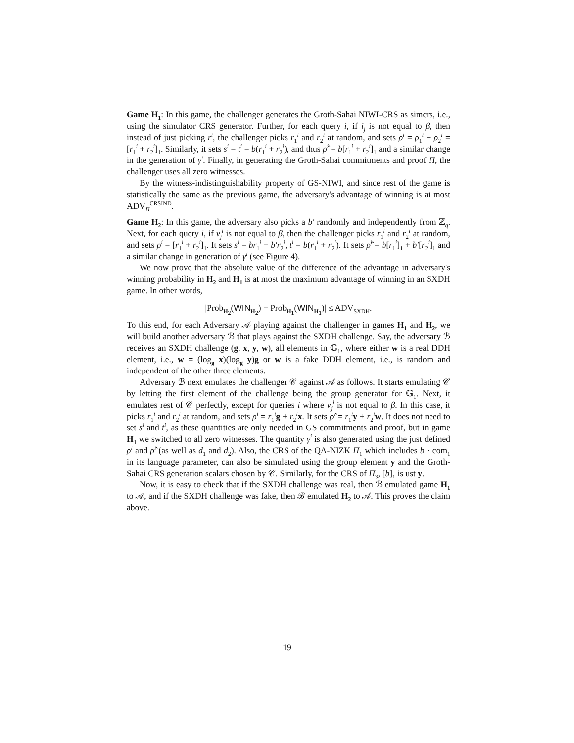Game H<sub>1</sub>: In this game, the challenger generates the Groth-Sahai NIWI-CRS as simcrs, i.e., using the simulator CRS generator. Further, for each query i, if i<sub>j</sub> is not equal to β, then instead of just picking r<sup>i</sup>, the challenger picks r<sub>1</sub><sup>i</sup> and r<sub>2</sub><sup>i</sup> at random, and sets ρ<sup>i</sup> = ρ<sub>1</sub><sup>i</sup> + ρ<sub>2</sub><sup>i</sup> = [r<sub>1</sub><sup>i</sup> + r<sub>2</sub><sup>i</sup>]<sub>1</sub>. Similarly, it sets s<sup>i</sup> = t<sup>i</sup> = b(r<sub>1</sub><sup>i</sup> + r<sub>2</sub><sup>i</sup>), and thus ρ̂<sup>i</sup> = b[r<sub>1</sub><sup>i</sup> + r<sub>2</sub><sup>i</sup>]<sub>1</sub> and a similar change in the generation of γ<sup>i</sup>. Finally, in generating the Groth-Sahai commitments and proof Π, the challenger uses all zero witnesses.
By the witness-indistinguishability property of GS-NIWI, and since rest of the game is statistically the same as the previous game, the adversary's advantage of winning is at most ADV<sub>Π</sub><sup>CRSIND</sup>.
Game H<sub>2</sub>: In this game, the adversary also picks a b′ randomly and independently from ℤ<sub>q</sub>. Next, for each query i, if ν<sub>j</sub><sup>i</sup> is not equal to β, then the challenger picks r<sub>1</sub><sup>i</sup> and r<sub>2</sub><sup>i</sup> at random, and sets ρ<sup>i</sup> = [r<sub>1</sub><sup>i</sup> + r<sub>2</sub><sup>i</sup>]<sub>1</sub>. It sets s<sup>i</sup> = br<sub>1</sub><sup>i</sup> + b′r<sub>2</sub><sup>i</sup>, t<sup>i</sup> = b(r<sub>1</sub><sup>i</sup> + r<sub>2</sub><sup>i</sup>). It sets ρ̂<sup>i</sup> = b[r<sub>1</sub><sup>i</sup>]<sub>1</sub> + b′[r<sub>2</sub><sup>i</sup>]<sub>1</sub> and a similar change in generation of γ<sup>i</sup> (see Figure 4).
We now prove that the absolute value of the difference of the advantage in adversary's winning probability in H<sub>2</sub> and H<sub>1</sub> is at most the maximum advantage of winning in an SXDH game. In other words,
|Prob<sub>H<sub>2</sub></sub>(WIN<sub>H<sub>2</sub></sub>) − Prob<sub>H<sub>1</sub></sub>(WIN<sub>H<sub>1</sub></sub>)| ≤ ADV<sub>SXDH</sub>.
To this end, for each Adversary 𝒜 playing against the challenger in games H<sub>1</sub> and H<sub>2</sub>, we will build another adversary ℬ that plays against the SXDH challenge. Say, the adversary ℬ receives an SXDH challenge (g, x, y, w), all elements in 𝔾<sub>1</sub>, where either w is a real DDH element, i.e., w = (log<sub>g</sub> x)(log<sub>g</sub> y)g or w is a fake DDH element, i.e., is random and independent of the other three elements.
Adversary ℬ next emulates the challenger 𝒞 against 𝒜 as follows. It starts emulating 𝒞 by letting the first element of the challenge being the group generator for 𝔾<sub>1</sub>. Next, it emulates rest of 𝒞 perfectly, except for queries i where ν<sub>j</sub><sup>i</sup> is not equal to β. In this case, it picks r<sub>1</sub><sup>i</sup> and r<sub>2</sub><sup>i</sup> at random, and sets ρ<sup>i</sup> = r<sub>1</sub><sup>i</sup>g + r<sub>2</sub><sup>i</sup>x. It sets ρ̂<sup>i</sup> = r<sub>1</sub><sup>i</sup>y + r<sub>2</sub><sup>i</sup>w. It does not need to set s<sup>i</sup> and t<sup>i</sup>, as these quantities are only needed in GS commitments and proof, but in game H<sub>1</sub> we switched to all zero witnesses. The quantity γ<sup>i</sup> is also generated using the just defined ρ<sup>i</sup> and ρ̂<sup>i</sup> (as well as d<sub>1</sub> and d<sub>2</sub>). Also, the CRS of the QA-NIZK Π<sub>1</sub> which includes b · com<sub>1</sub> in its language parameter, can also be simulated using the group element y and the Groth-Sahai CRS generation scalars chosen by 𝒞. Similarly, for the CRS of Π<sub>3</sub>, [b]<sub>1</sub> is ust y.
Now, it is easy to check that if the SXDH challenge was real, then ℬ emulated game H<sub>1</sub> to 𝒜, and if the SXDH challenge was fake, then ℬ emulated H<sub>2</sub> to 𝒜. This proves the claim above.
19